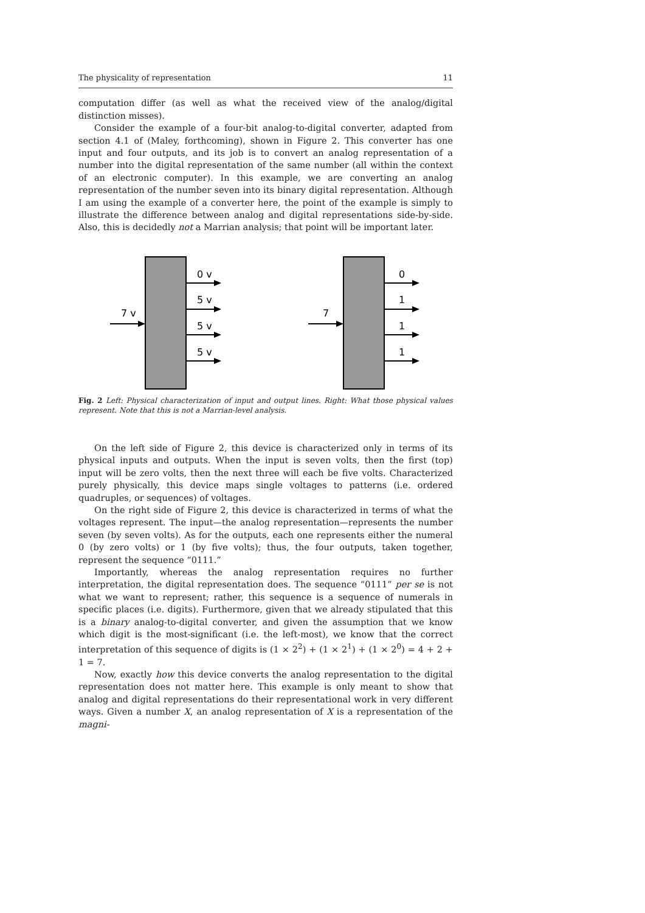The physicality of representation 11
computation differ (as well as what the received view of the analog/digital distinction misses).
Consider the example of a four-bit analog-to-digital converter, adapted from section 4.1 of (Maley, forthcoming), shown in Figure 2. This converter has one input and four outputs, and its job is to convert an analog representation of a number into the digital representation of the same number (all within the context of an electronic computer). In this example, we are converting an analog representation of the number seven into its binary digital representation. Although I am using the example of a converter here, the point of the example is simply to illustrate the difference between analog and digital representations side-by-side. Also, this is decidedly not a Marrian analysis; that point will be important later.
7 v
7
0 v
5 v
5 v
5 v
0
1
1
1
Fig. 2 Left: Physical characterization of input and output lines. Right: What those physical values represent. Note that this is not a Marrian-level analysis.
On the left side of Figure 2, this device is characterized only in terms of its physical inputs and outputs. When the input is seven volts, then the first (top) input will be zero volts, then the next three will each be five volts. Characterized purely physically, this device maps single voltages to patterns (i.e. ordered quadruples, or sequences) of voltages.
On the right side of Figure 2, this device is characterized in terms of what the voltages represent. The input—the analog representation—represents the number seven (by seven volts). As for the outputs, each one represents either the numeral 0 (by zero volts) or 1 (by five volts); thus, the four outputs, taken together, represent the sequence “0111.”
Importantly, whereas the analog representation requires no further interpretation, the digital representation does. The sequence “0111” per se is not what we want to represent; rather, this sequence is a sequence of numerals in specific places (i.e. digits). Furthermore, given that we already stipulated that this is a binary analog-to-digital converter, and given the assumption that we know which digit is the most-significant (i.e. the left-most), we know that the correct interpretation of this sequence of digits is (1 × 2<sup>2</sup>) + (1 × 2<sup>1</sup>) + (1 × 2<sup>0</sup>) = 4 + 2 + 1 = 7.
Now, exactly how this device converts the analog representation to the digital representation does not matter here. This example is only meant to show that analog and digital representations do their representational work in very different ways. Given a number X, an analog representation of X is a representation of the magni-